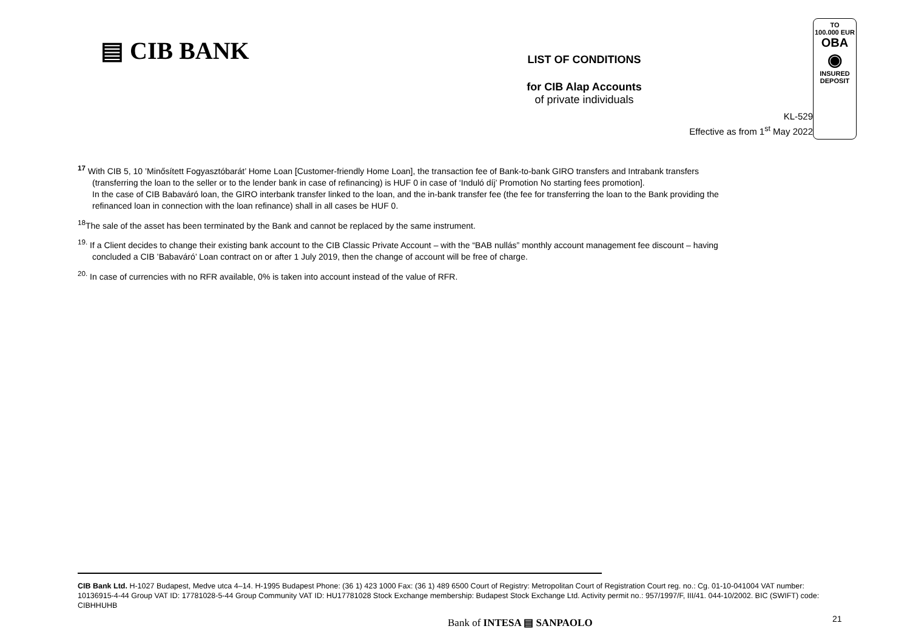▤ CIB BANK
LIST OF CONDITIONS
for CIB Alap Accounts
of private individuals
TO
100.000 EUR
OBA
◉
INSURED
DEPOSIT
KL-529
Effective as from 1<sup>st</sup> May 2022
<sup>17</sup> With CIB 5, 10 ’Minősített Fogyasztóbarát’ Home Loan [Customer-friendly Home Loan], the transaction fee of Bank-to-bank GIRO transfers and Intrabank transfers
(transferring the loan to the seller or to the lender bank in case of refinancing) is HUF 0 in case of ‘Induló díj’ Promotion No starting fees promotion].
In the case of CIB Babaváró loan, the GIRO interbank transfer linked to the loan, and the in-bank transfer fee (the fee for transferring the loan to the Bank providing the
refinanced loan in connection with the loan refinance) shall in all cases be HUF 0.
<sup>18</sup> The sale of the asset has been terminated by the Bank and cannot be replaced by the same instrument.
<sup>19.</sup> If a Client decides to change their existing bank account to the CIB Classic Private Account – with the “BAB nullás” monthly account management fee discount – having
concluded a CIB ’Babaváró’ Loan contract on or after 1 July 2019, then the change of account will be free of charge.
<sup>20.</sup> In case of currencies with no RFR available, 0% is taken into account instead of the value of RFR.
CIB Bank Ltd. H-1027 Budapest, Medve utca 4–14. H-1995 Budapest Phone: (36 1) 423 1000 Fax: (36 1) 489 6500 Court of Registry: Metropolitan Court of Registration Court reg. no.: Cg. 01-10-041004 VAT number: 10136915-4-44 Group VAT ID: 17781028-5-44 Group Community VAT ID: HU17781028 Stock Exchange membership: Budapest Stock Exchange Ltd. Activity permit no.: 957/1997/F, III/41. 044-10/2002. BIC (SWIFT) code: CIBHHUHB
Bank of INTESA ▤ SANPAOLO 21